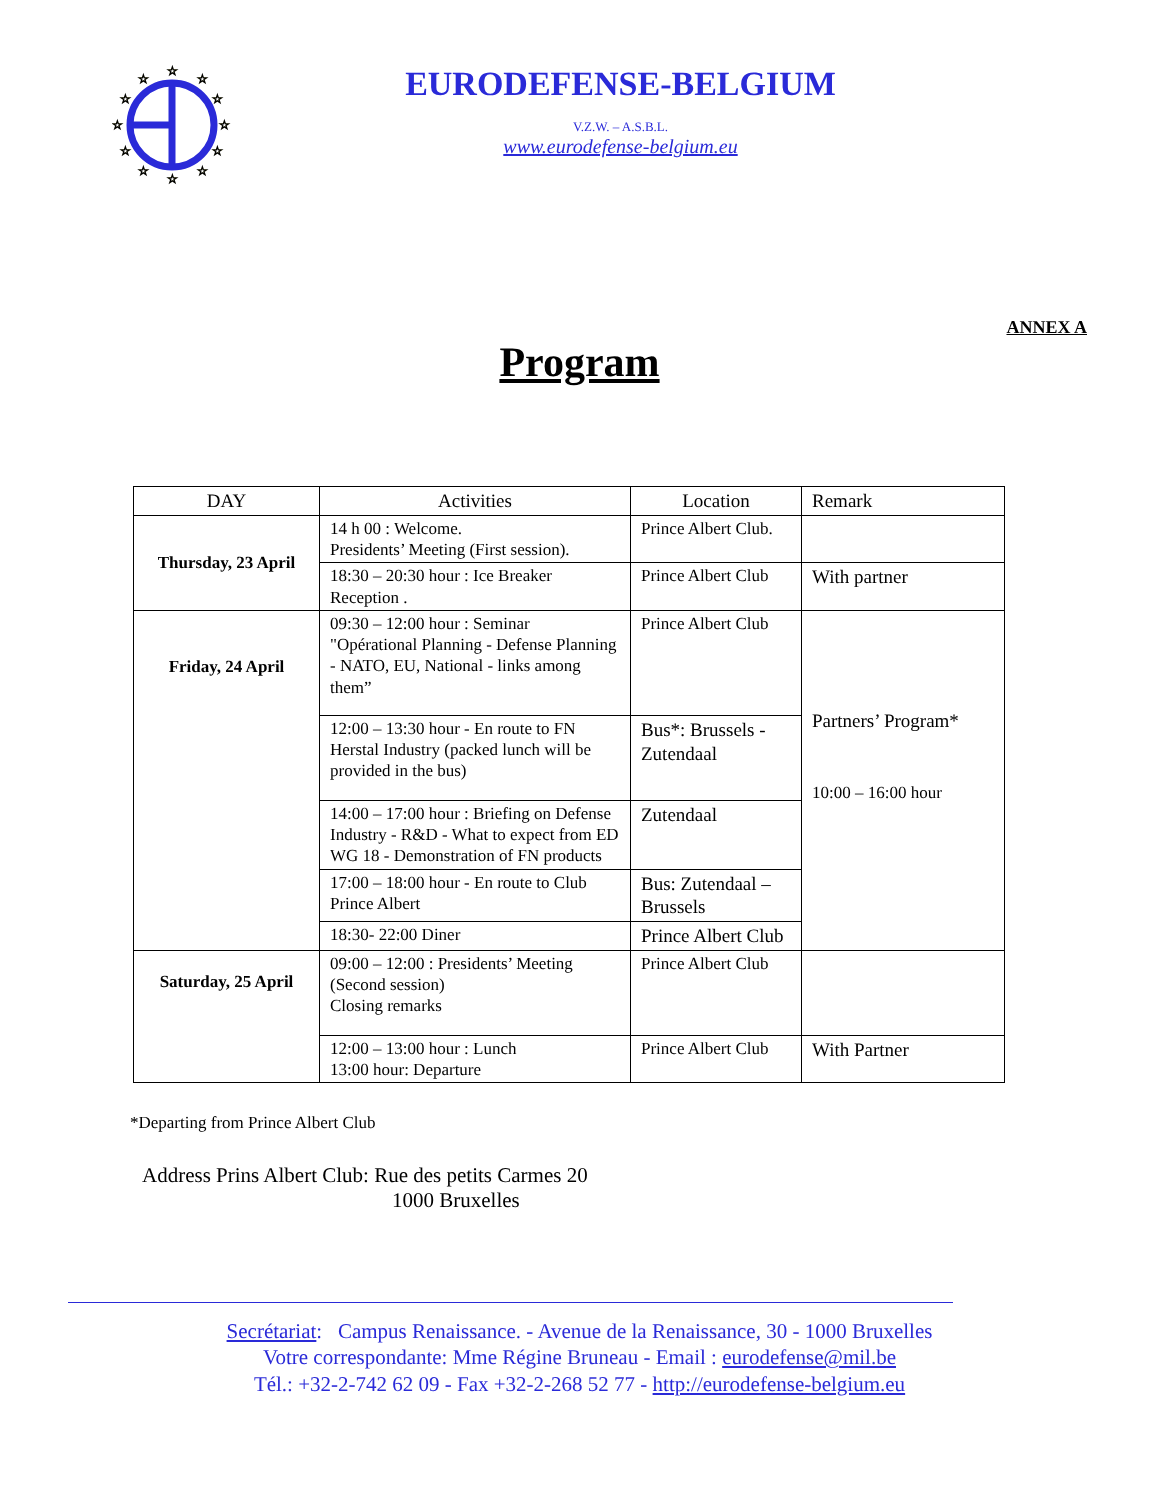☆
☆
☆
☆
☆
☆
☆
☆
☆
☆
☆
☆
EURODEFENSE-BELGIUM
V.Z.W. – A.S.B.L.
www.eurodefense-belgium.eu
ANNEX A
Program
| DAY | Activities | Location | Remark |
| --- | --- | --- | --- |
| Thursday, 23 April | 14 h 00 : Welcome. Presidents’ Meeting (First session). | Prince Albert Club. | |
| | 18:30 – 20:30 hour : Ice Breaker Reception . | Prince Albert Club | With partner |
| Friday, 24 April | 09:30 – 12:00 hour : Seminar "Opérational Planning - Defense Planning - NATO, EU, National - links among them” | Prince Albert Club | Partners’ Program* 10:00 – 16:00 hour |
| | 12:00 – 13:30 hour - En route to FN Herstal Industry (packed lunch will be provided in the bus) | Bus*: Brussels - Zutendaal | |
| | 14:00 – 17:00 hour : Briefing on Defense Industry - R&D - What to expect from ED WG 18 - Demonstration of FN products | Zutendaal | |
| | 17:00 – 18:00 hour - En route to Club Prince Albert | Bus: Zutendaal – Brussels | |
| | 18:30- 22:00 Diner | Prince Albert Club | |
| Saturday, 25 April | 09:00 – 12:00 : Presidents’ Meeting (Second session) Closing remarks | Prince Albert Club | |
| | 12:00 – 13:00 hour : Lunch 13:00 hour: Departure | Prince Albert Club | With Partner |
*Departing from Prince Albert Club
Address Prins Albert Club: Rue des petits Carmes 20
1000 Bruxelles
Secrétariat: Campus Renaissance. - Avenue de la Renaissance, 30 - 1000 Bruxelles
Votre correspondante: Mme Régine Bruneau - Email : eurodefense@mil.be
Tél.: +32-2-742 62 09 - Fax +32-2-268 52 77 - http://eurodefense-belgium.eu